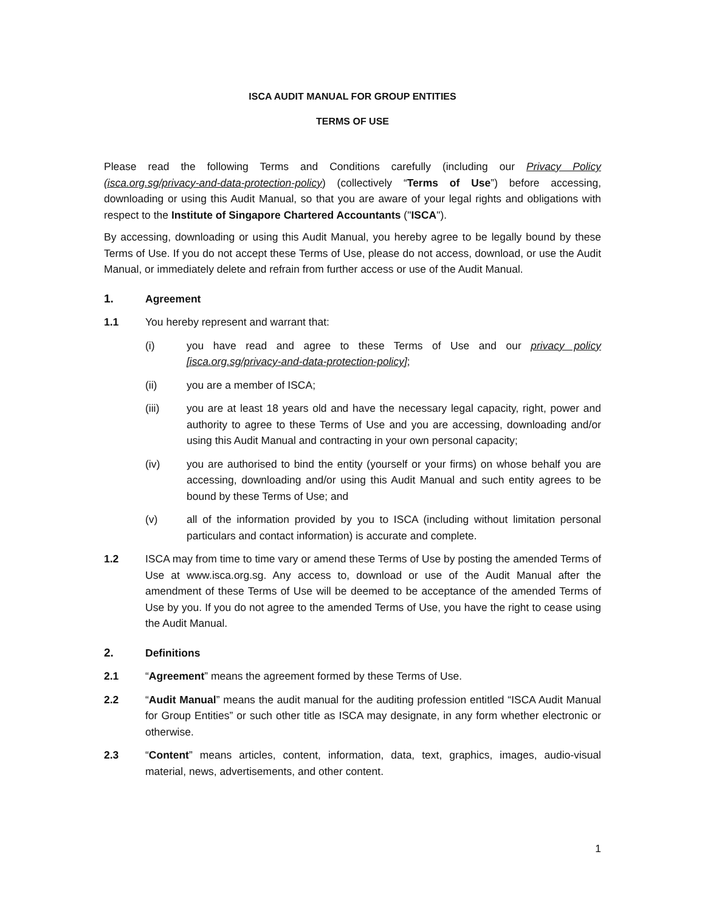ISCA AUDIT MANUAL FOR GROUP ENTITIES
TERMS OF USE
Please read the following Terms and Conditions carefully (including our Privacy Policy (isca.org.sg/privacy-and-data-protection-policy) (collectively “Terms of Use”) before accessing, downloading or using this Audit Manual, so that you are aware of your legal rights and obligations with respect to the Institute of Singapore Chartered Accountants ("ISCA").
By accessing, downloading or using this Audit Manual, you hereby agree to be legally bound by these Terms of Use. If you do not accept these Terms of Use, please do not access, download, or use the Audit Manual, or immediately delete and refrain from further access or use of the Audit Manual.
1. Agreement
1.1 You hereby represent and warrant that:
(i) you have read and agree to these Terms of Use and our privacy policy [isca.org.sg/privacy-and-data-protection-policy];
(ii) you are a member of ISCA;
(iii) you are at least 18 years old and have the necessary legal capacity, right, power and authority to agree to these Terms of Use and you are accessing, downloading and/or using this Audit Manual and contracting in your own personal capacity;
(iv) you are authorised to bind the entity (yourself or your firms) on whose behalf you are accessing, downloading and/or using this Audit Manual and such entity agrees to be bound by these Terms of Use; and
(v) all of the information provided by you to ISCA (including without limitation personal particulars and contact information) is accurate and complete.
1.2 ISCA may from time to time vary or amend these Terms of Use by posting the amended Terms of Use at www.isca.org.sg. Any access to, download or use of the Audit Manual after the amendment of these Terms of Use will be deemed to be acceptance of the amended Terms of Use by you. If you do not agree to the amended Terms of Use, you have the right to cease using the Audit Manual.
2. Definitions
2.1 “Agreement” means the agreement formed by these Terms of Use.
2.2 “Audit Manual” means the audit manual for the auditing profession entitled “ISCA Audit Manual for Group Entities” or such other title as ISCA may designate, in any form whether electronic or otherwise.
2.3 “Content” means articles, content, information, data, text, graphics, images, audio-visual material, news, advertisements, and other content.
1